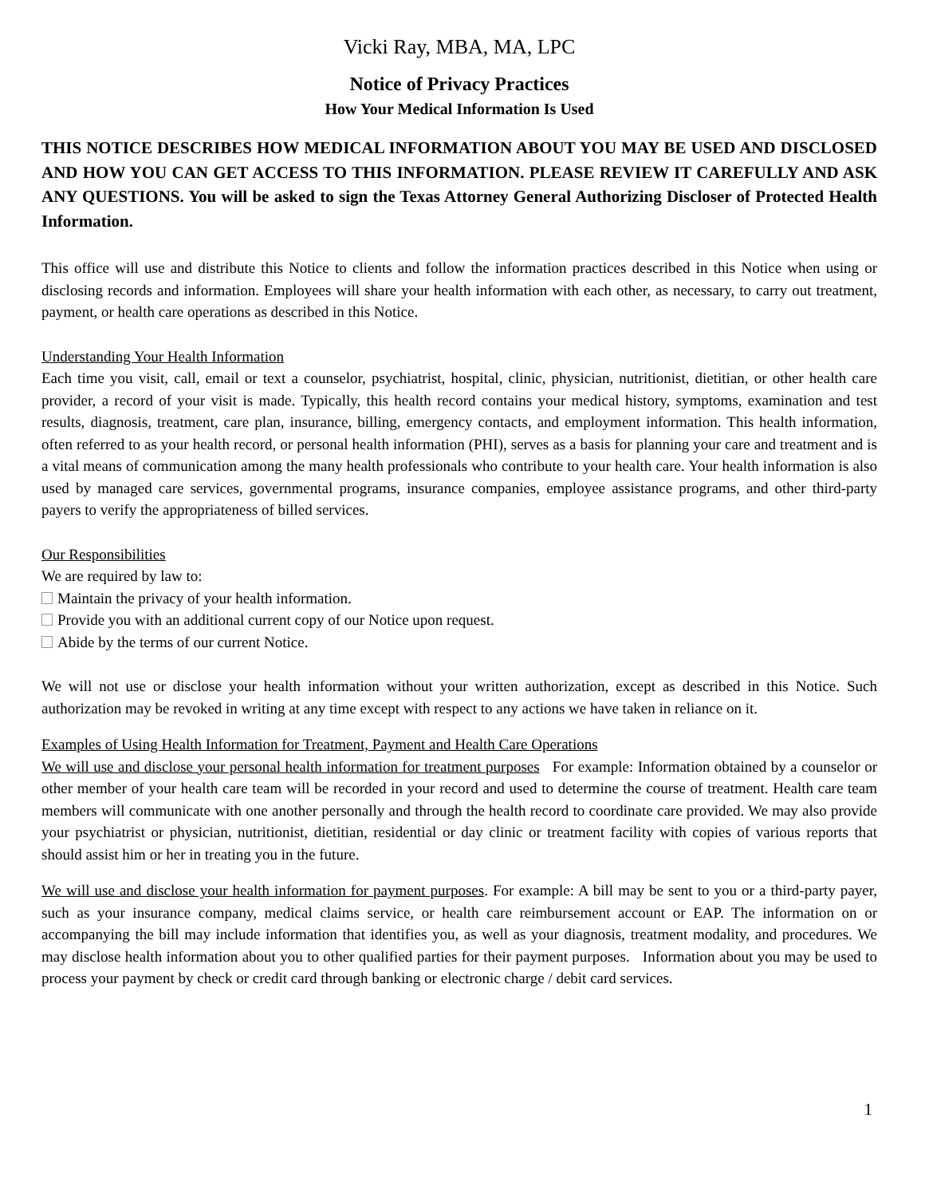Vicki Ray, MBA, MA, LPC
Notice of Privacy Practices
How Your Medical Information Is Used
THIS NOTICE DESCRIBES HOW MEDICAL INFORMATION ABOUT YOU MAY BE USED AND DISCLOSED AND HOW YOU CAN GET ACCESS TO THIS INFORMATION. PLEASE REVIEW IT CAREFULLY AND ASK ANY QUESTIONS. You will be asked to sign the Texas Attorney General Authorizing Discloser of Protected Health Information.
This office will use and distribute this Notice to clients and follow the information practices described in this Notice when using or disclosing records and information. Employees will share your health information with each other, as necessary, to carry out treatment, payment, or health care operations as described in this Notice.
Understanding Your Health Information
Each time you visit, call, email or text a counselor, psychiatrist, hospital, clinic, physician, nutritionist, dietitian, or other health care provider, a record of your visit is made. Typically, this health record contains your medical history, symptoms, examination and test results, diagnosis, treatment, care plan, insurance, billing, emergency contacts, and employment information. This health information, often referred to as your health record, or personal health information (PHI), serves as a basis for planning your care and treatment and is a vital means of communication among the many health professionals who contribute to your health care. Your health information is also used by managed care services, governmental programs, insurance companies, employee assistance programs, and other third-party payers to verify the appropriateness of billed services.
Our Responsibilities
We are required by law to:
Maintain the privacy of your health information.
Provide you with an additional current copy of our Notice upon request.
Abide by the terms of our current Notice.
We will not use or disclose your health information without your written authorization, except as described in this Notice. Such authorization may be revoked in writing at any time except with respect to any actions we have taken in reliance on it.
Examples of Using Health Information for Treatment, Payment and Health Care Operations
We will use and disclose your personal health information for treatment purposes For example: Information obtained by a counselor or other member of your health care team will be recorded in your record and used to determine the course of treatment. Health care team members will communicate with one another personally and through the health record to coordinate care provided. We may also provide your psychiatrist or physician, nutritionist, dietitian, residential or day clinic or treatment facility with copies of various reports that should assist him or her in treating you in the future.
We will use and disclose your health information for payment purposes. For example: A bill may be sent to you or a third-party payer, such as your insurance company, medical claims service, or health care reimbursement account or EAP. The information on or accompanying the bill may include information that identifies you, as well as your diagnosis, treatment modality, and procedures. We may disclose health information about you to other qualified parties for their payment purposes. Information about you may be used to process your payment by check or credit card through banking or electronic charge / debit card services.
1